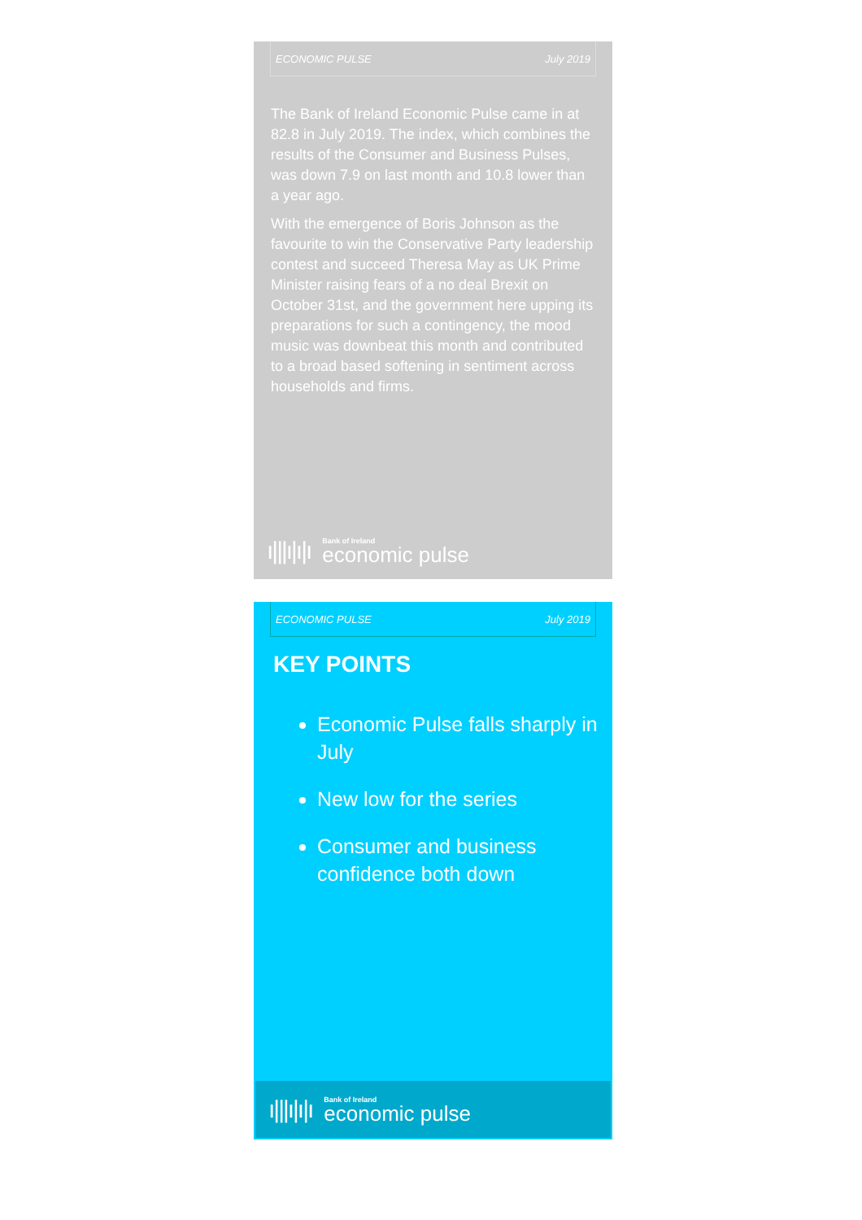ECONOMIC PULSE July 2019
The Bank of Ireland Economic Pulse came in at 82.8 in July 2019. The index, which combines the results of the Consumer and Business Pulses, was down 7.9 on last month and 10.8 lower than a year ago.
With the emergence of Boris Johnson as the favourite to win the Conservative Party leadership contest and succeed Theresa May as UK Prime Minister raising fears of a no deal Brexit on October 31st, and the government here upping its preparations for such a contingency, the mood music was downbeat this month and contributed to a broad based softening in sentiment across households and firms.
ı|||ı|ı|ı
Bank of Ireland
economic pulse
ECONOMIC PULSE July 2019
KEY POINTS
Economic Pulse falls sharply in July
New low for the series
Consumer and business confidence both down
ı|||ı|ı|ı
Bank of Ireland
economic pulse